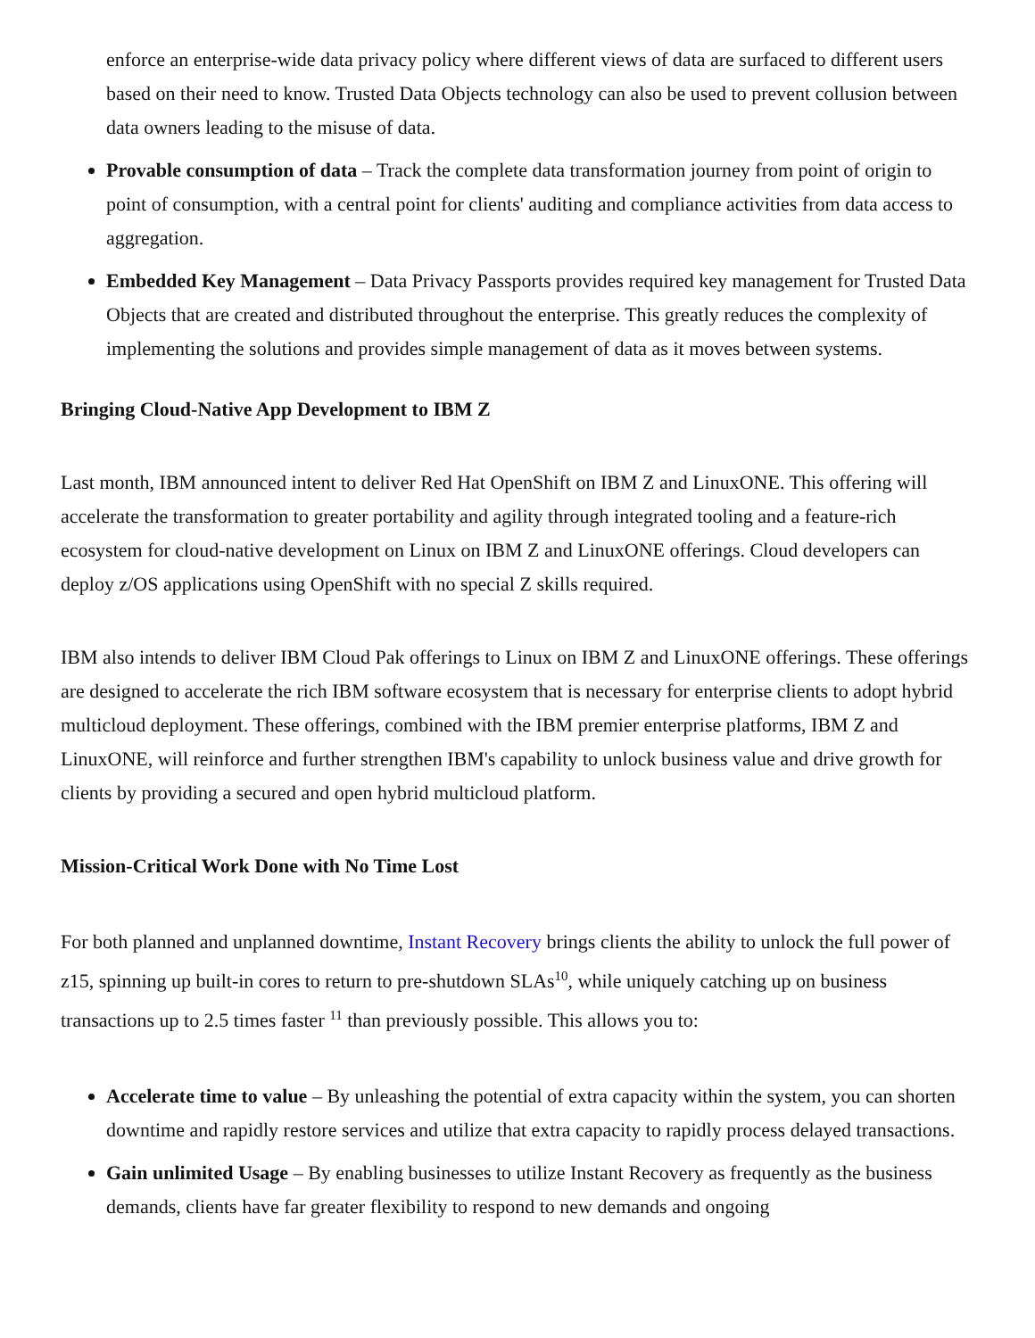enforce an enterprise-wide data privacy policy where different views of data are surfaced to different users based on their need to know. Trusted Data Objects technology can also be used to prevent collusion between data owners leading to the misuse of data.
Provable consumption of data – Track the complete data transformation journey from point of origin to point of consumption, with a central point for clients' auditing and compliance activities from data access to aggregation.
Embedded Key Management – Data Privacy Passports provides required key management for Trusted Data Objects that are created and distributed throughout the enterprise. This greatly reduces the complexity of implementing the solutions and provides simple management of data as it moves between systems.
Bringing Cloud-Native App Development to IBM Z
Last month, IBM announced intent to deliver Red Hat OpenShift on IBM Z and LinuxONE. This offering will accelerate the transformation to greater portability and agility through integrated tooling and a feature-rich ecosystem for cloud-native development on Linux on IBM Z and LinuxONE offerings. Cloud developers can deploy z/OS applications using OpenShift with no special Z skills required.
IBM also intends to deliver IBM Cloud Pak offerings to Linux on IBM Z and LinuxONE offerings. These offerings are designed to accelerate the rich IBM software ecosystem that is necessary for enterprise clients to adopt hybrid multicloud deployment. These offerings, combined with the IBM premier enterprise platforms, IBM Z and LinuxONE, will reinforce and further strengthen IBM's capability to unlock business value and drive growth for clients by providing a secured and open hybrid multicloud platform.
Mission-Critical Work Done with No Time Lost
For both planned and unplanned downtime, Instant Recovery brings clients the ability to unlock the full power of z15, spinning up built-in cores to return to pre-shutdown SLAs<sup>10</sup>, while uniquely catching up on business transactions up to 2.5 times faster <sup>11</sup> than previously possible. This allows you to:
Accelerate time to value – By unleashing the potential of extra capacity within the system, you can shorten downtime and rapidly restore services and utilize that extra capacity to rapidly process delayed transactions.
Gain unlimited Usage – By enabling businesses to utilize Instant Recovery as frequently as the business demands, clients have far greater flexibility to respond to new demands and ongoing